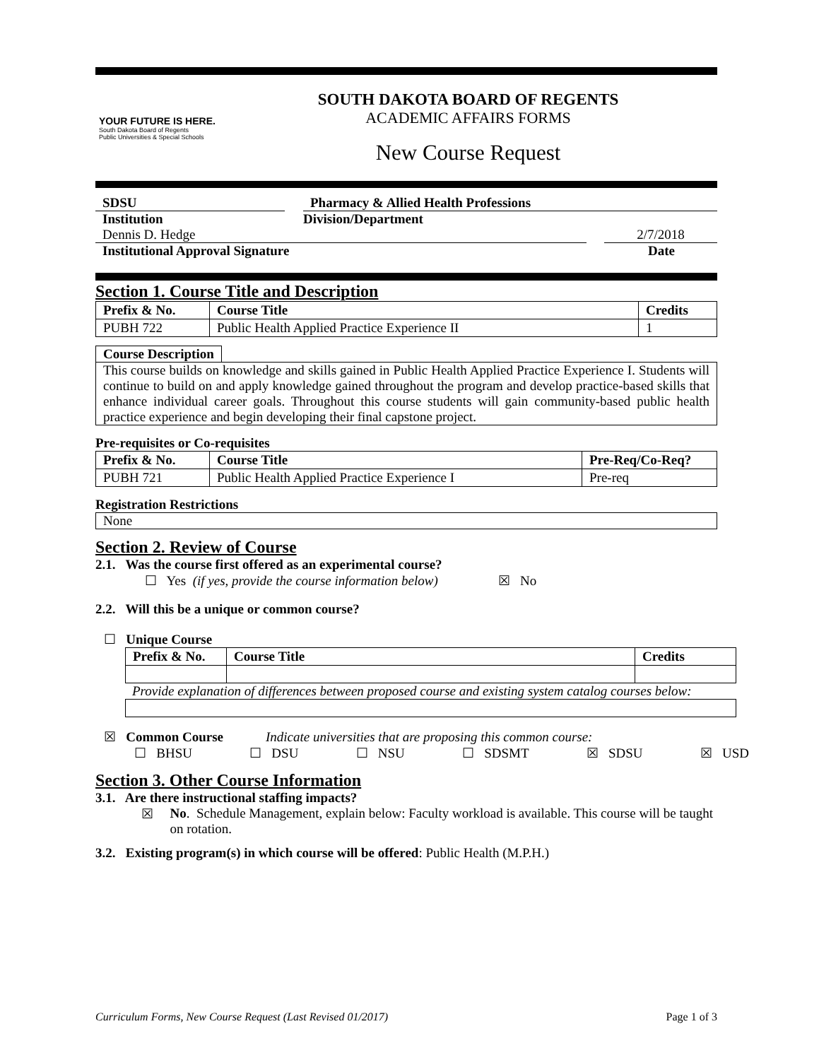YOUR FUTURE IS HERE. South Dakota Board of Regents
Public Universities & Special Schools
SOUTH DAKOTA BOARD OF REGENTS
ACADEMIC AFFAIRS FORMS
New Course Request
SDSU Pharmacy & Allied Health Professions
Institution Division/Department
Dennis D. Hedge 2/7/2018
Institutional Approval Signature Date
Section 1. Course Title and Description
| Prefix & No. | Course Title | Credits |
| --- | --- | --- |
| PUBH 722 | Public Health Applied Practice Experience II | 1 |
Course Description
This course builds on knowledge and skills gained in Public Health Applied Practice Experience I. Students will continue to build on and apply knowledge gained throughout the program and develop practice-based skills that enhance individual career goals. Throughout this course students will gain community-based public health practice experience and begin developing their final capstone project.
Pre-requisites or Co-requisites
| Prefix & No. | Course Title | Pre-Req/Co-Req? |
| --- | --- | --- |
| PUBH 721 | Public Health Applied Practice Experience I | Pre-req |
Registration Restrictions
None
Section 2. Review of Course
2.1. Was the course first offered as an experimental course?
☐ Yes (if yes, provide the course information below) ☒ No
2.2. Will this be a unique or common course?
☐ Unique Course
| Prefix & No. | Course Title | Credits |
| --- | --- | --- |
Provide explanation of differences between proposed course and existing system catalog courses below:
☒ Common Course Indicate universities that are proposing this common course:
☐ BHSU ☐ DSU ☐ NSU ☐ SDSMT ☒ SDSU ☒ USD
Section 3. Other Course Information
3.1. Are there instructional staffing impacts?
☒ No. Schedule Management, explain below: Faculty workload is available. This course will be taught on rotation.
3.2. Existing program(s) in which course will be offered: Public Health (M.P.H.)
Curriculum Forms, New Course Request (Last Revised 01/2017) Page 1 of 3